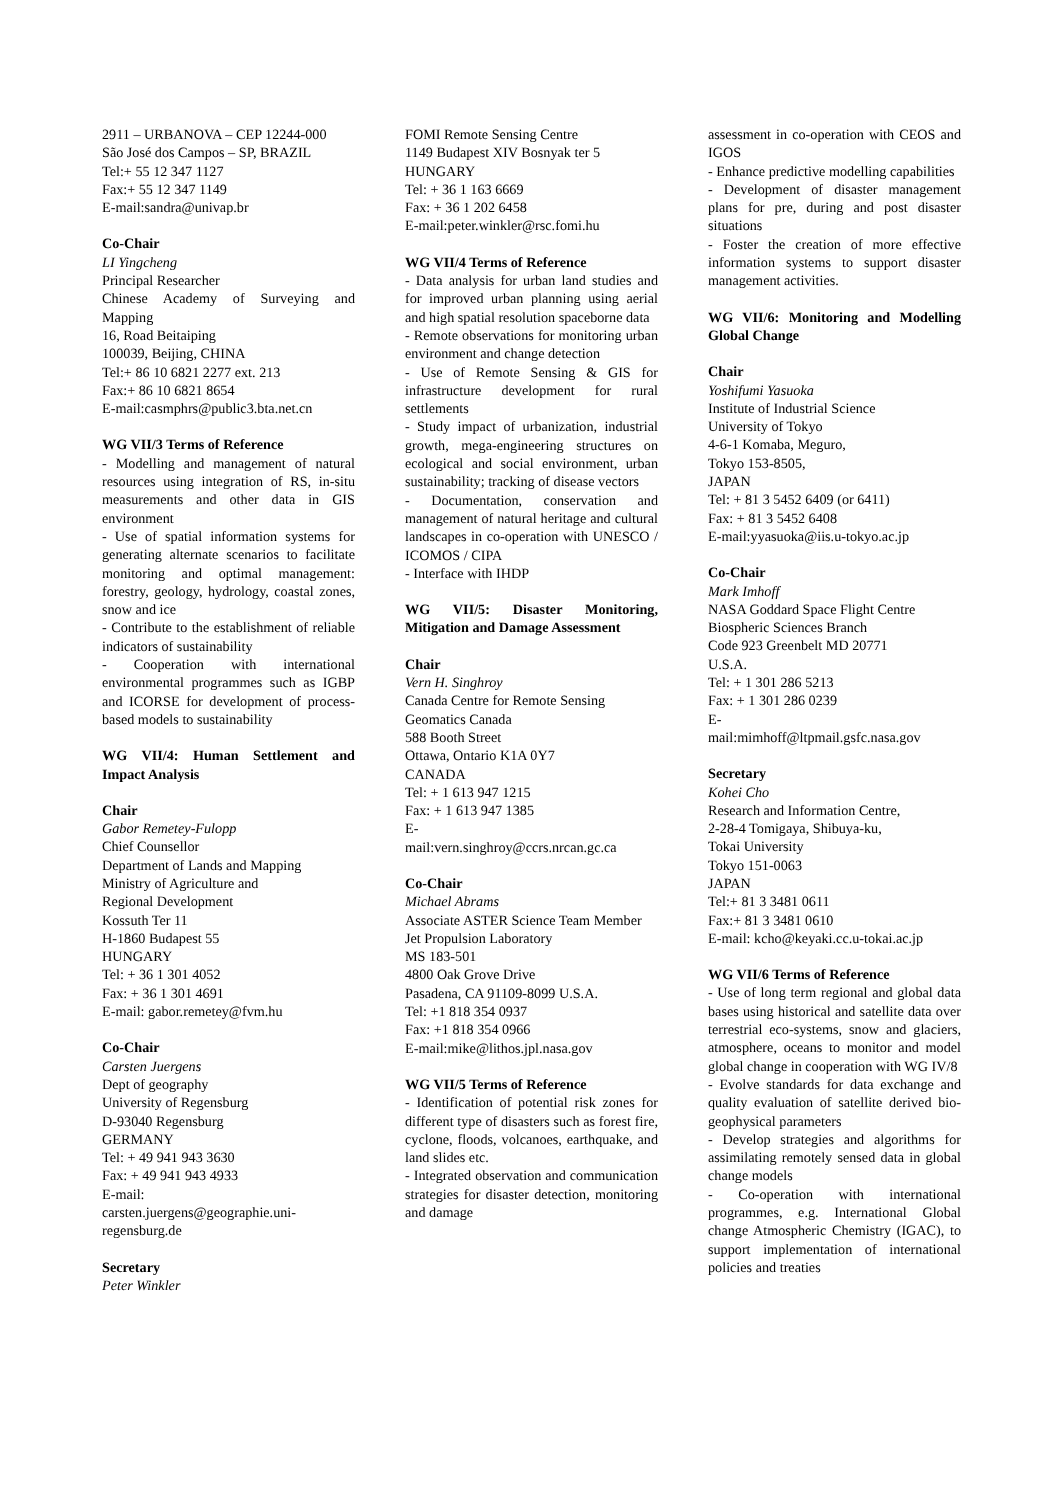2911 – URBANOVA – CEP 12244-000
São José dos Campos – SP, BRAZIL
Tel:+ 55 12 347 1127
Fax:+ 55 12 347 1149
E-mail:sandra@univap.br
Co-Chair
LI Yingcheng
Principal Researcher
Chinese Academy of Surveying and Mapping
16, Road Beitaiping
100039, Beijing, CHINA
Tel:+ 86 10 6821 2277 ext. 213
Fax:+ 86 10 6821 8654
E-mail:casmphrs@public3.bta.net.cn
WG VII/3 Terms of Reference
- Modelling and management of natural resources using integration of RS, in-situ measurements and other data in GIS environment
- Use of spatial information systems for generating alternate scenarios to facilitate monitoring and optimal management: forestry, geology, hydrology, coastal zones, snow and ice
- Contribute to the establishment of reliable indicators of sustainability
- Cooperation with international environmental programmes such as IGBP and ICORSE for development of process-based models to sustainability
WG VII/4: Human Settlement and Impact Analysis
Chair
Gabor Remetey-Fulopp
Chief Counsellor
Department of Lands and Mapping
Ministry of Agriculture and
Regional Development
Kossuth Ter 11
H-1860 Budapest 55
HUNGARY
Tel: + 36 1 301 4052
Fax: + 36 1 301 4691
E-mail: gabor.remetey@fvm.hu
Co-Chair
Carsten Juergens
Dept of geography
University of Regensburg
D-93040 Regensburg
GERMANY
Tel: + 49 941 943 3630
Fax: + 49 941 943 4933
E-mail:
carsten.juergens@geographie.uni-regensburg.de
Secretary
Peter Winkler
FOMI Remote Sensing Centre
1149 Budapest XIV Bosnyak ter 5
HUNGARY
Tel: + 36 1 163 6669
Fax: + 36 1 202 6458
E-mail:peter.winkler@rsc.fomi.hu
WG VII/4 Terms of Reference
- Data analysis for urban land studies and for improved urban planning using aerial and high spatial resolution spaceborne data
- Remote observations for monitoring urban environment and change detection
- Use of Remote Sensing & GIS for infrastructure development for rural settlements
- Study impact of urbanization, industrial growth, mega-engineering structures on ecological and social environment, urban sustainability; tracking of disease vectors
- Documentation, conservation and management of natural heritage and cultural landscapes in co-operation with UNESCO / ICOMOS / CIPA
- Interface with IHDP
WG VII/5: Disaster Monitoring, Mitigation and Damage Assessment
Chair
Vern H. Singhroy
Canada Centre for Remote Sensing
Geomatics Canada
588 Booth Street
Ottawa, Ontario K1A 0Y7
CANADA
Tel: + 1 613 947 1215
Fax: + 1 613 947 1385
E-
mail:vern.singhroy@ccrs.nrcan.gc.ca
Co-Chair
Michael Abrams
Associate ASTER Science Team Member
Jet Propulsion Laboratory
MS 183-501
4800 Oak Grove Drive
Pasadena, CA 91109-8099 U.S.A.
Tel: +1 818 354 0937
Fax: +1 818 354 0966
E-mail:mike@lithos.jpl.nasa.gov
WG VII/5 Terms of Reference
- Identification of potential risk zones for different type of disasters such as forest fire, cyclone, floods, volcanoes, earthquake, and land slides etc.
- Integrated observation and communication strategies for disaster detection, monitoring and damage
assessment in co-operation with CEOS and IGOS
- Enhance predictive modelling capabilities
- Development of disaster management plans for pre, during and post disaster situations
- Foster the creation of more effective information systems to support disaster management activities.
WG VII/6: Monitoring and Modelling Global Change
Chair
Yoshifumi Yasuoka
Institute of Industrial Science
University of Tokyo
4-6-1 Komaba, Meguro,
Tokyo 153-8505,
JAPAN
Tel: + 81 3 5452 6409 (or 6411)
Fax: + 81 3 5452 6408
E-mail:yyasuoka@iis.u-tokyo.ac.jp
Co-Chair
Mark Imhoff
NASA Goddard Space Flight Centre
Biospheric Sciences Branch
Code 923 Greenbelt MD 20771
U.S.A.
Tel: + 1 301 286 5213
Fax: + 1 301 286 0239
E-
mail:mimhoff@ltpmail.gsfc.nasa.gov
Secretary
Kohei Cho
Research and Information Centre,
2-28-4 Tomigaya, Shibuya-ku,
Tokai University
Tokyo 151-0063
JAPAN
Tel:+ 81 3 3481 0611
Fax:+ 81 3 3481 0610
E-mail: kcho@keyaki.cc.u-tokai.ac.jp
WG VII/6 Terms of Reference
- Use of long term regional and global data bases using historical and satellite data over terrestrial eco-systems, snow and glaciers, atmosphere, oceans to monitor and model global change in cooperation with WG IV/8
- Evolve standards for data exchange and quality evaluation of satellite derived bio-geophysical parameters
- Develop strategies and algorithms for assimilating remotely sensed data in global change models
- Co-operation with international programmes, e.g. International Global change Atmospheric Chemistry (IGAC), to support implementation of international policies and treaties